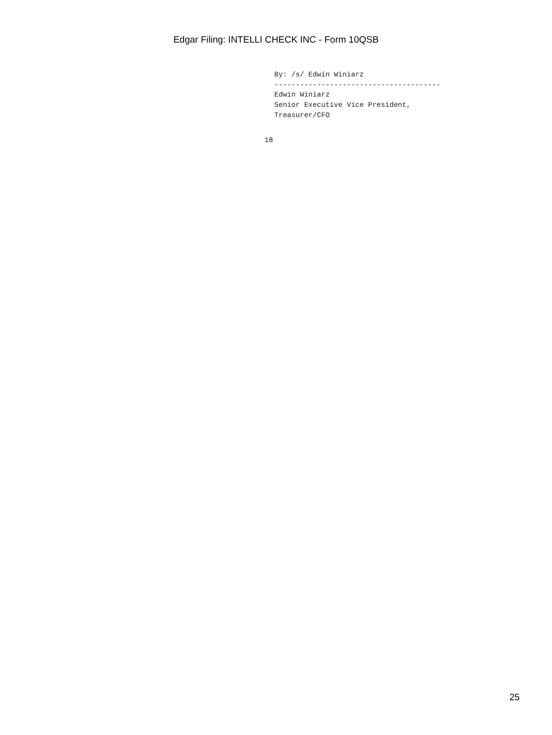Edgar Filing: INTELLI CHECK INC - Form 10QSB
By: /s/ Edwin Winiarz
---------------------------------------
Edwin Winiarz
Senior Executive Vice President,
Treasurer/CFO
18
25